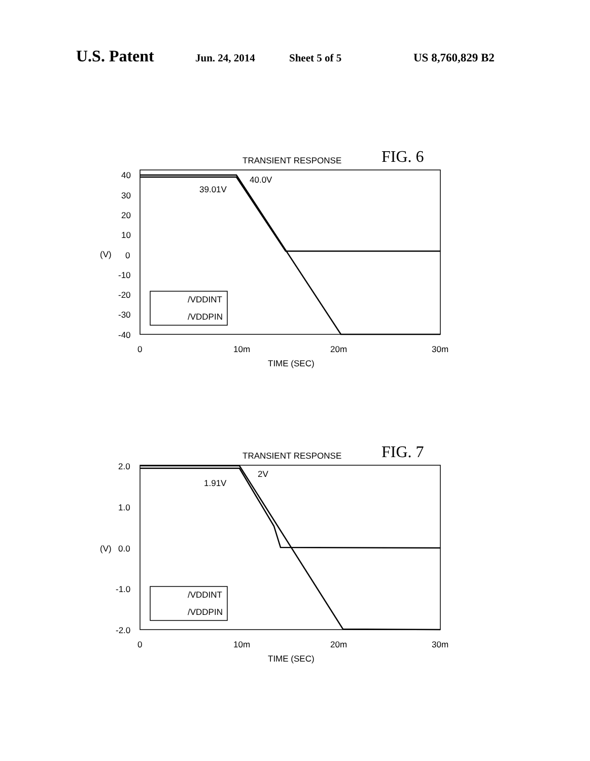U.S. Patent
Jun. 24, 2014 Sheet 5 of 5 US 8,760,829 B2
TRANSIENT RESPONSE
FIG. 6
40
30
20
10
(V)
0
-10
-20
-30
-40
39.01V
40.0V
/VDDINT
/VDDPIN
0
10m
20m
30m
TIME (SEC)
TRANSIENT RESPONSE
FIG. 7
2.0
1.91V
2V
1.0
(V)
0.0
-1.0
-2.0
/VDDINT
/VDDPIN
0
10m
20m
30m
TIME (SEC)